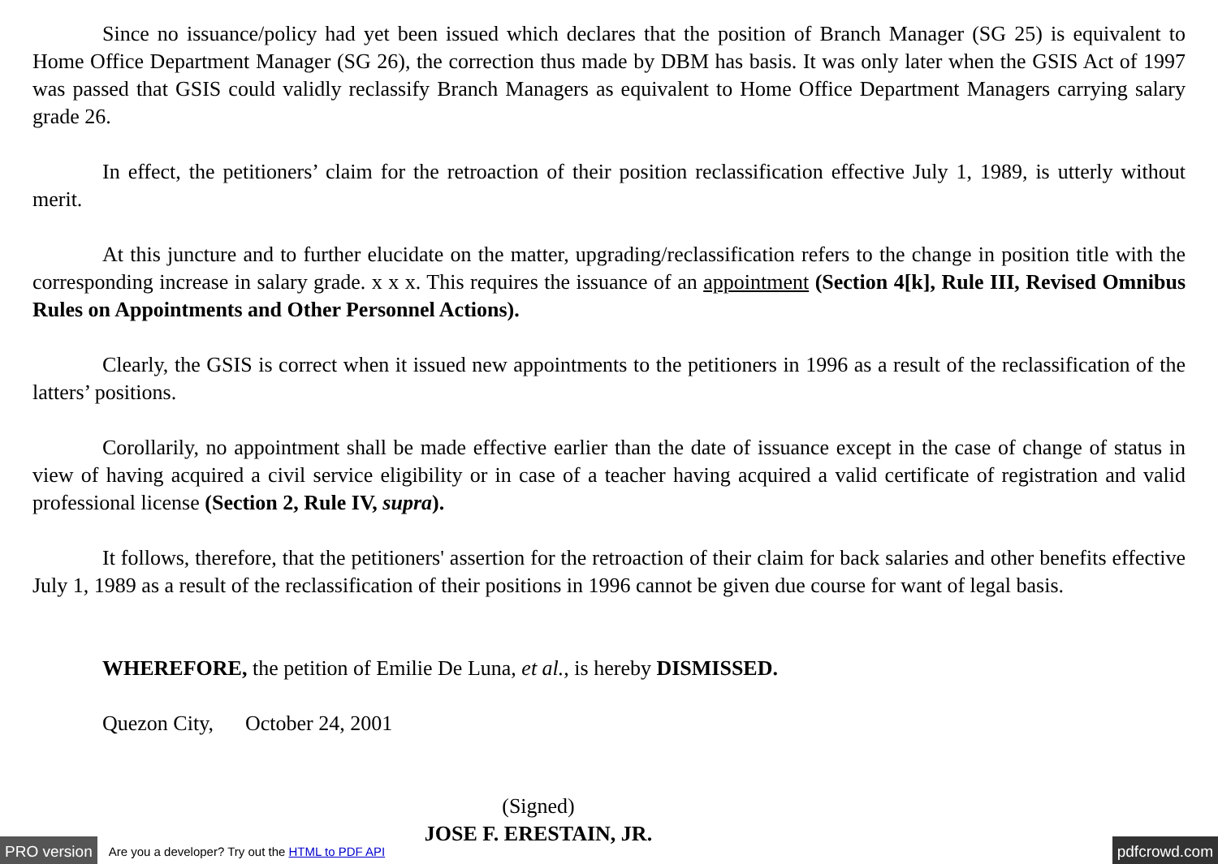Since no issuance/policy had yet been issued which declares that the position of Branch Manager (SG 25) is equivalent to Home Office Department Manager (SG 26), the correction thus made by DBM has basis. It was only later when the GSIS Act of 1997 was passed that GSIS could validly reclassify Branch Managers as equivalent to Home Office Department Managers carrying salary grade 26.
In effect, the petitioners’ claim for the retroaction of their position reclassification effective July 1, 1989, is utterly without merit.
At this juncture and to further elucidate on the matter, upgrading/reclassification refers to the change in position title with the corresponding increase in salary grade. x x x. This requires the issuance of an appointment (Section 4[k], Rule III, Revised Omnibus Rules on Appointments and Other Personnel Actions).
Clearly, the GSIS is correct when it issued new appointments to the petitioners in 1996 as a result of the reclassification of the latters’ positions.
Corollarily, no appointment shall be made effective earlier than the date of issuance except in the case of change of status in view of having acquired a civil service eligibility or in case of a teacher having acquired a valid certificate of registration and valid professional license (Section 2, Rule IV, supra).
It follows, therefore, that the petitioners' assertion for the retroaction of their claim for back salaries and other benefits effective July 1, 1989 as a result of the reclassification of their positions in 1996 cannot be given due course for want of legal basis.
WHEREFORE, the petition of Emilie De Luna, et al., is hereby DISMISSED.
Quezon City, October 24, 2001
(Signed)
JOSE F. ERESTAIN, JR.
PRO version Are you a developer? Try out the HTML to PDF API pdfcrowd.com